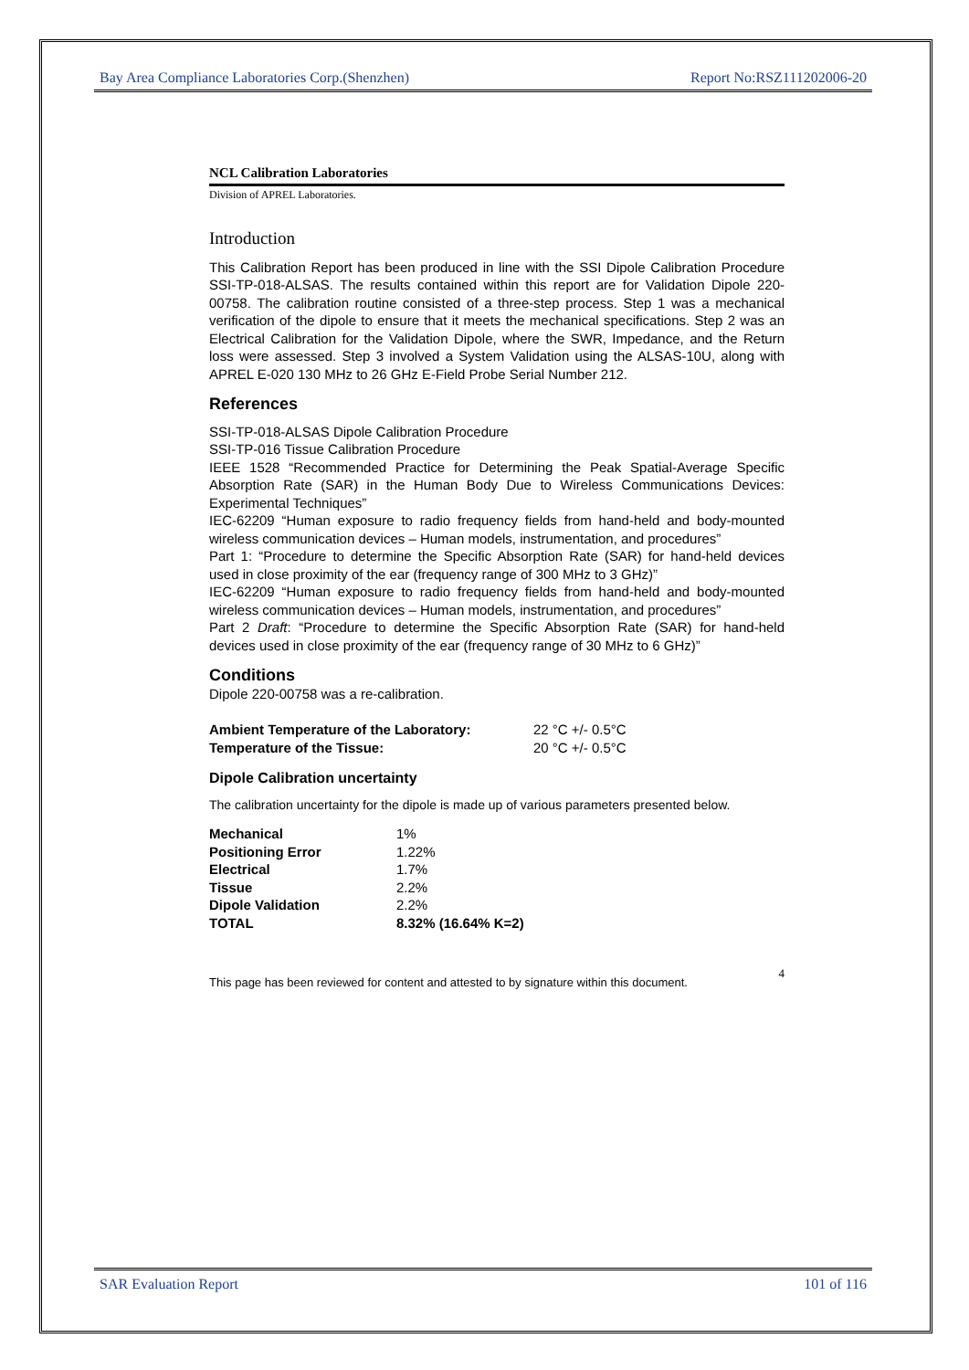Bay Area Compliance Laboratories Corp.(Shenzhen) Report No:RSZ111202006-20
NCL Calibration Laboratories
Division of APREL Laboratories.
Introduction
This Calibration Report has been produced in line with the SSI Dipole Calibration Procedure SSI-TP-018-ALSAS. The results contained within this report are for Validation Dipole 220-00758. The calibration routine consisted of a three-step process. Step 1 was a mechanical verification of the dipole to ensure that it meets the mechanical specifications. Step 2 was an Electrical Calibration for the Validation Dipole, where the SWR, Impedance, and the Return loss were assessed. Step 3 involved a System Validation using the ALSAS-10U, along with APREL E-020 130 MHz to 26 GHz E-Field Probe Serial Number 212.
References
SSI-TP-018-ALSAS Dipole Calibration Procedure
SSI-TP-016 Tissue Calibration Procedure
IEEE 1528 “Recommended Practice for Determining the Peak Spatial-Average Specific Absorption Rate (SAR) in the Human Body Due to Wireless Communications Devices: Experimental Techniques”
IEC-62209 “Human exposure to radio frequency fields from hand-held and body-mounted wireless communication devices – Human models, instrumentation, and procedures”
Part 1: “Procedure to determine the Specific Absorption Rate (SAR) for hand-held devices used in close proximity of the ear (frequency range of 300 MHz to 3 GHz)”
IEC-62209 “Human exposure to radio frequency fields from hand-held and body-mounted wireless communication devices – Human models, instrumentation, and procedures”
Part 2 Draft: “Procedure to determine the Specific Absorption Rate (SAR) for hand-held devices used in close proximity of the ear (frequency range of 30 MHz to 6 GHz)”
Conditions
Dipole 220-00758 was a re-calibration.
| Ambient Temperature of the Laboratory: | 22 °C +/- 0.5°C |
| Temperature of the Tissue: | 20 °C +/- 0.5°C |
Dipole Calibration uncertainty
The calibration uncertainty for the dipole is made up of various parameters presented below.
| Mechanical | 1% |
| Positioning Error | 1.22% |
| Electrical | 1.7% |
| Tissue | 2.2% |
| Dipole Validation | 2.2% |
| TOTAL | 8.32% (16.64% K=2) |
This page has been reviewed for content and attested to by signature within this document. 4
SAR Evaluation Report 101 of 116